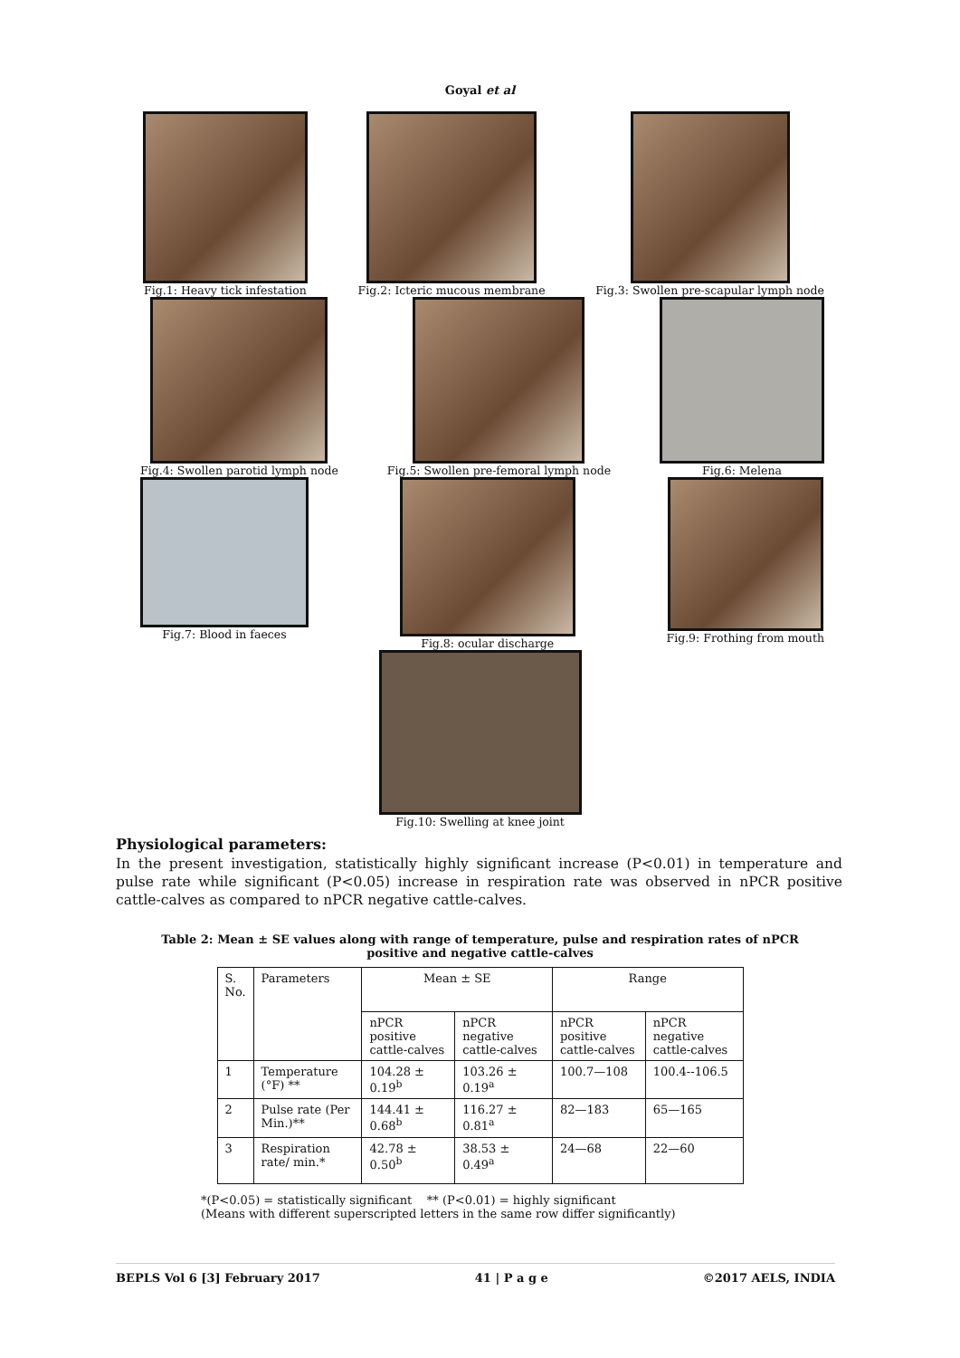Goyal et al
Fig.1: Heavy tick infestation Fig.2: Icteric mucous membrane Fig.3: Swollen pre-scapular lymph node
Fig.4: Swollen parotid lymph node
Fig.5: Swollen pre-femoral lymph node
Fig.6: Melena
Fig.7: Blood in faeces Fig.8: ocular discharge Fig.9: Frothing from mouth
Fig.10: Swelling at knee joint
Physiological parameters:
In the present investigation, statistically highly significant increase (P<0.01) in temperature and pulse rate while significant (P<0.05) increase in respiration rate was observed in nPCR positive cattle-calves as compared to nPCR negative cattle-calves.
Table 2: Mean ± SE values along with range of temperature, pulse and respiration rates of nPCR positive and negative cattle-calves
| S. No. | Parameters | Mean ± SE | | Range | |
| | | nPCR positive cattle-calves | nPCR negative cattle-calves | nPCR positive cattle-calves | nPCR negative cattle-calves |
| 1 | Temperature (°F) ** | 104.28 ± 0.19<sup>b</sup> | 103.26 ± 0.19<sup>a</sup> | 100.7—108 | 100.4--106.5 |
| 2 | Pulse rate (Per Min.)** | 144.41 ± 0.68<sup>b</sup> | 116.27 ± 0.81<sup>a</sup> | 82—183 | 65—165 |
| 3 | Respiration rate/ min.* | 42.78 ± 0.50<sup>b</sup> | 38.53 ± 0.49<sup>a</sup> | 24—68 | 22—60 |
*(P<0.05) = statistically significant ** (P<0.01) = highly significant
(Means with different superscripted letters in the same row differ significantly)
BEPLS Vol 6 [3] February 2017 41 | P a g e ©2017 AELS, INDIA